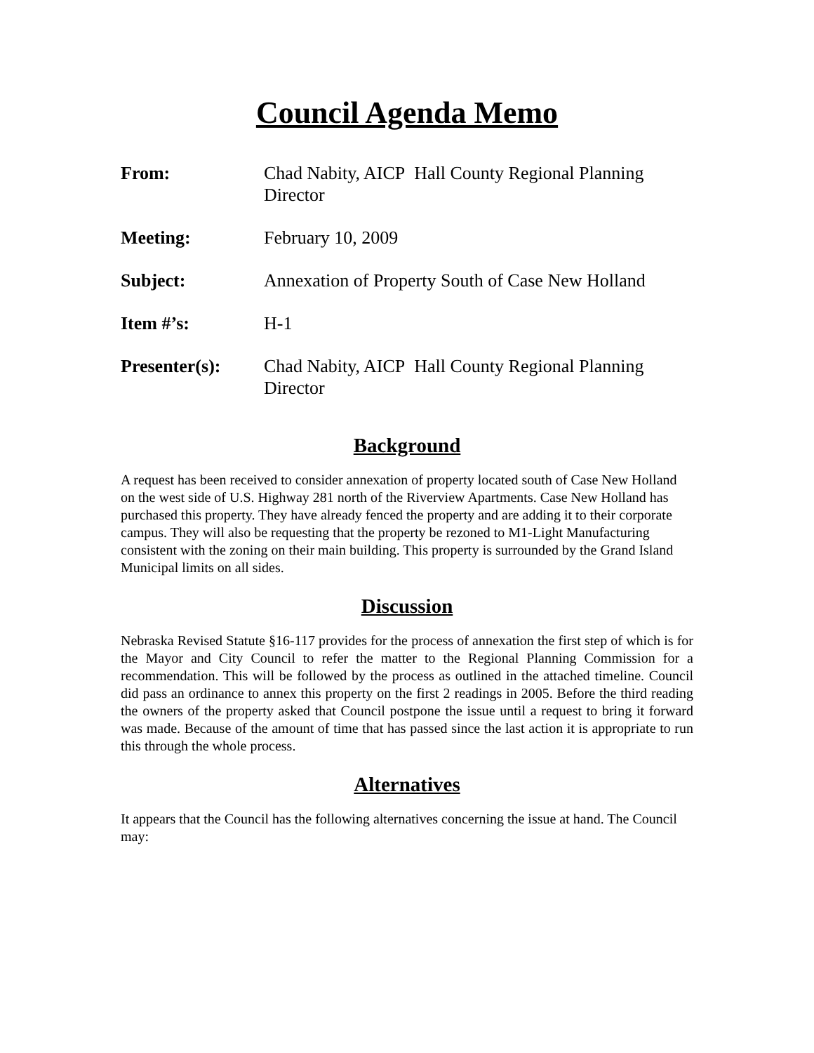Council Agenda Memo
From: Chad Nabity, AICP Hall County Regional Planning Director
Meeting: February 10, 2009
Subject: Annexation of Property South of Case New Holland
Item #’s: H-1
Presenter(s): Chad Nabity, AICP Hall County Regional Planning Director
Background
A request has been received to consider annexation of property located south of Case New Holland on the west side of U.S. Highway 281 north of the Riverview Apartments. Case New Holland has purchased this property. They have already fenced the property and are adding it to their corporate campus. They will also be requesting that the property be rezoned to M1-Light Manufacturing consistent with the zoning on their main building. This property is surrounded by the Grand Island Municipal limits on all sides.
Discussion
Nebraska Revised Statute §16-117 provides for the process of annexation the first step of which is for the Mayor and City Council to refer the matter to the Regional Planning Commission for a recommendation. This will be followed by the process as outlined in the attached timeline. Council did pass an ordinance to annex this property on the first 2 readings in 2005. Before the third reading the owners of the property asked that Council postpone the issue until a request to bring it forward was made. Because of the amount of time that has passed since the last action it is appropriate to run this through the whole process.
Alternatives
It appears that the Council has the following alternatives concerning the issue at hand. The Council may: